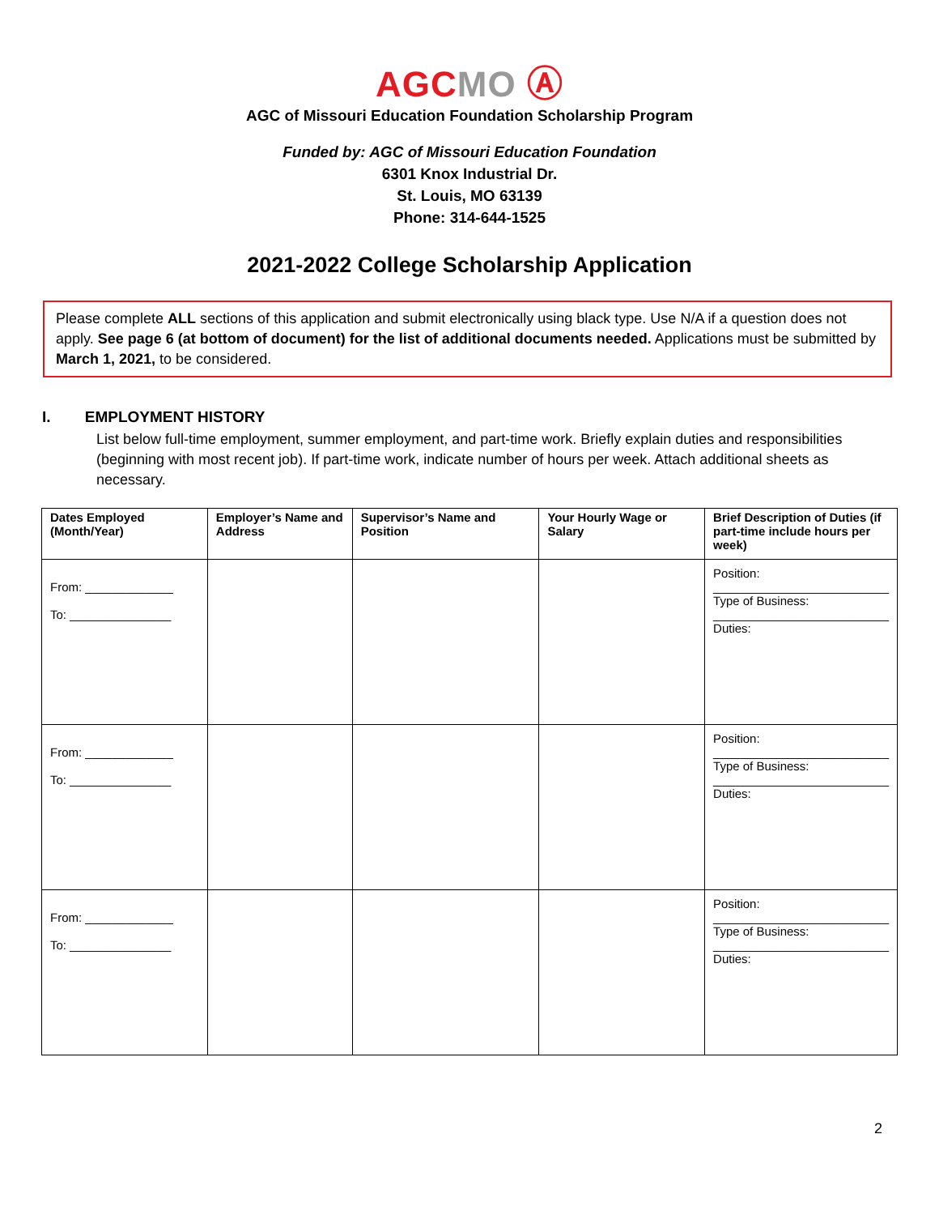AGC MO Ⓐ
AGC of Missouri Education Foundation Scholarship Program
Funded by: AGC of Missouri Education Foundation
6301 Knox Industrial Dr.
St. Louis, MO 63139
Phone: 314-644-1525
2021-2022 College Scholarship Application
Please complete ALL sections of this application and submit electronically using black type. Use N/A if a question does not apply. See page 6 (at bottom of document) for the list of additional documents needed. Applications must be submitted by March 1, 2021, to be considered.
I. EMPLOYMENT HISTORY
List below full-time employment, summer employment, and part-time work. Briefly explain duties and responsibilities (beginning with most recent job). If part-time work, indicate number of hours per week. Attach additional sheets as necessary.
| Dates Employed (Month/Year) | Employer’s Name and Address | Supervisor’s Name and Position | Your Hourly Wage or Salary | Brief Description of Duties (if part-time include hours per week) |
| --- | --- | --- | --- | --- |
| From: _____________ To: _______________ | | | | Position: __________________________ Type of Business: __________________________ Duties: |
| From: _____________ To: _______________ | | | | Position: __________________________ Type of Business: __________________________ Duties: |
| From: _____________ To: _______________ | | | | Position: __________________________ Type of Business: __________________________ Duties: |
2